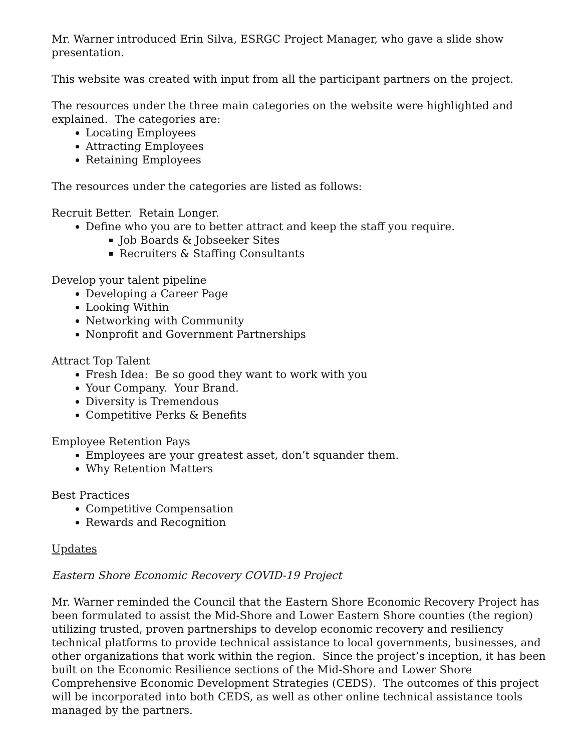Mr. Warner introduced Erin Silva, ESRGC Project Manager, who gave a slide show presentation.
This website was created with input from all the participant partners on the project.
The resources under the three main categories on the website were highlighted and explained. The categories are:
Locating Employees
Attracting Employees
Retaining Employees
The resources under the categories are listed as follows:
Recruit Better. Retain Longer.
Define who you are to better attract and keep the staff you require.
Job Boards & Jobseeker Sites
Recruiters & Staffing Consultants
Develop your talent pipeline
Developing a Career Page
Looking Within
Networking with Community
Nonprofit and Government Partnerships
Attract Top Talent
Fresh Idea: Be so good they want to work with you
Your Company. Your Brand.
Diversity is Tremendous
Competitive Perks & Benefits
Employee Retention Pays
Employees are your greatest asset, don’t squander them.
Why Retention Matters
Best Practices
Competitive Compensation
Rewards and Recognition
Updates
Eastern Shore Economic Recovery COVID-19 Project
Mr. Warner reminded the Council that the Eastern Shore Economic Recovery Project has been formulated to assist the Mid-Shore and Lower Eastern Shore counties (the region) utilizing trusted, proven partnerships to develop economic recovery and resiliency technical platforms to provide technical assistance to local governments, businesses, and other organizations that work within the region. Since the project’s inception, it has been built on the Economic Resilience sections of the Mid-Shore and Lower Shore Comprehensive Economic Development Strategies (CEDS). The outcomes of this project will be incorporated into both CEDS, as well as other online technical assistance tools managed by the partners.